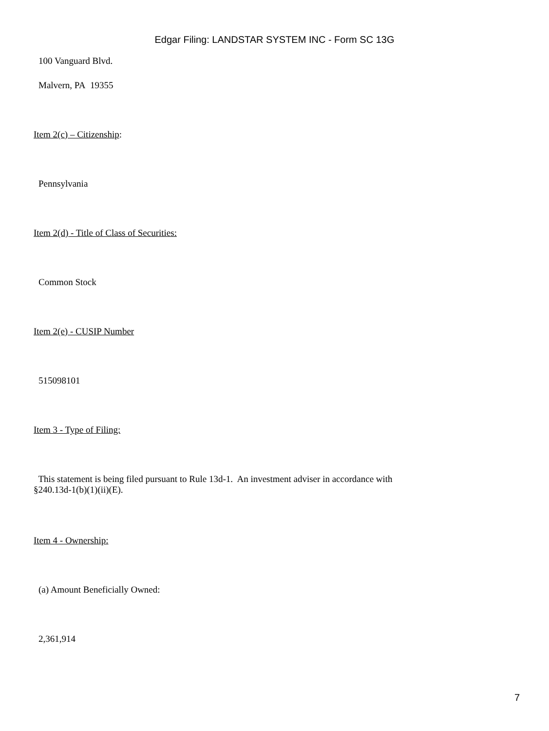Edgar Filing: LANDSTAR SYSTEM INC - Form SC 13G
100 Vanguard Blvd.
Malvern, PA 19355
Item 2(c) – Citizenship:
Pennsylvania
Item 2(d) - Title of Class of Securities:
Common Stock
Item 2(e) - CUSIP Number
515098101
Item 3 - Type of Filing:
This statement is being filed pursuant to Rule 13d-1. An investment adviser in accordance with
§240.13d-1(b)(1)(ii)(E).
Item 4 - Ownership:
(a) Amount Beneficially Owned:
2,361,914
7